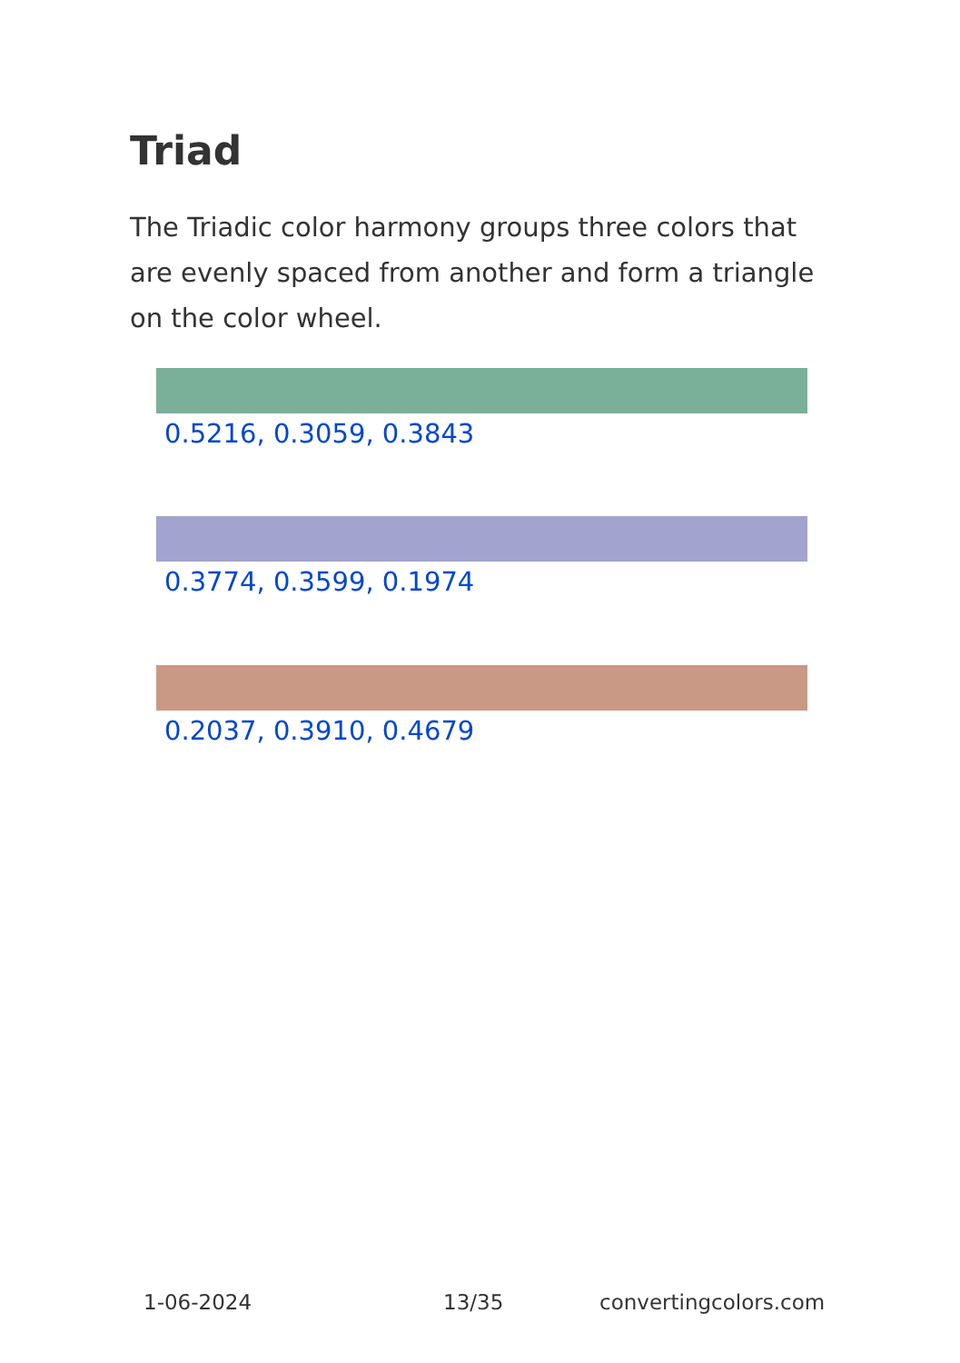Triad
The Triadic color harmony groups three colors that are evenly spaced from another and form a triangle on the color wheel.
0.5216, 0.3059, 0.3843
0.3774, 0.3599, 0.1974
0.2037, 0.3910, 0.4679
1-06-2024 13/35 convertingcolors.com